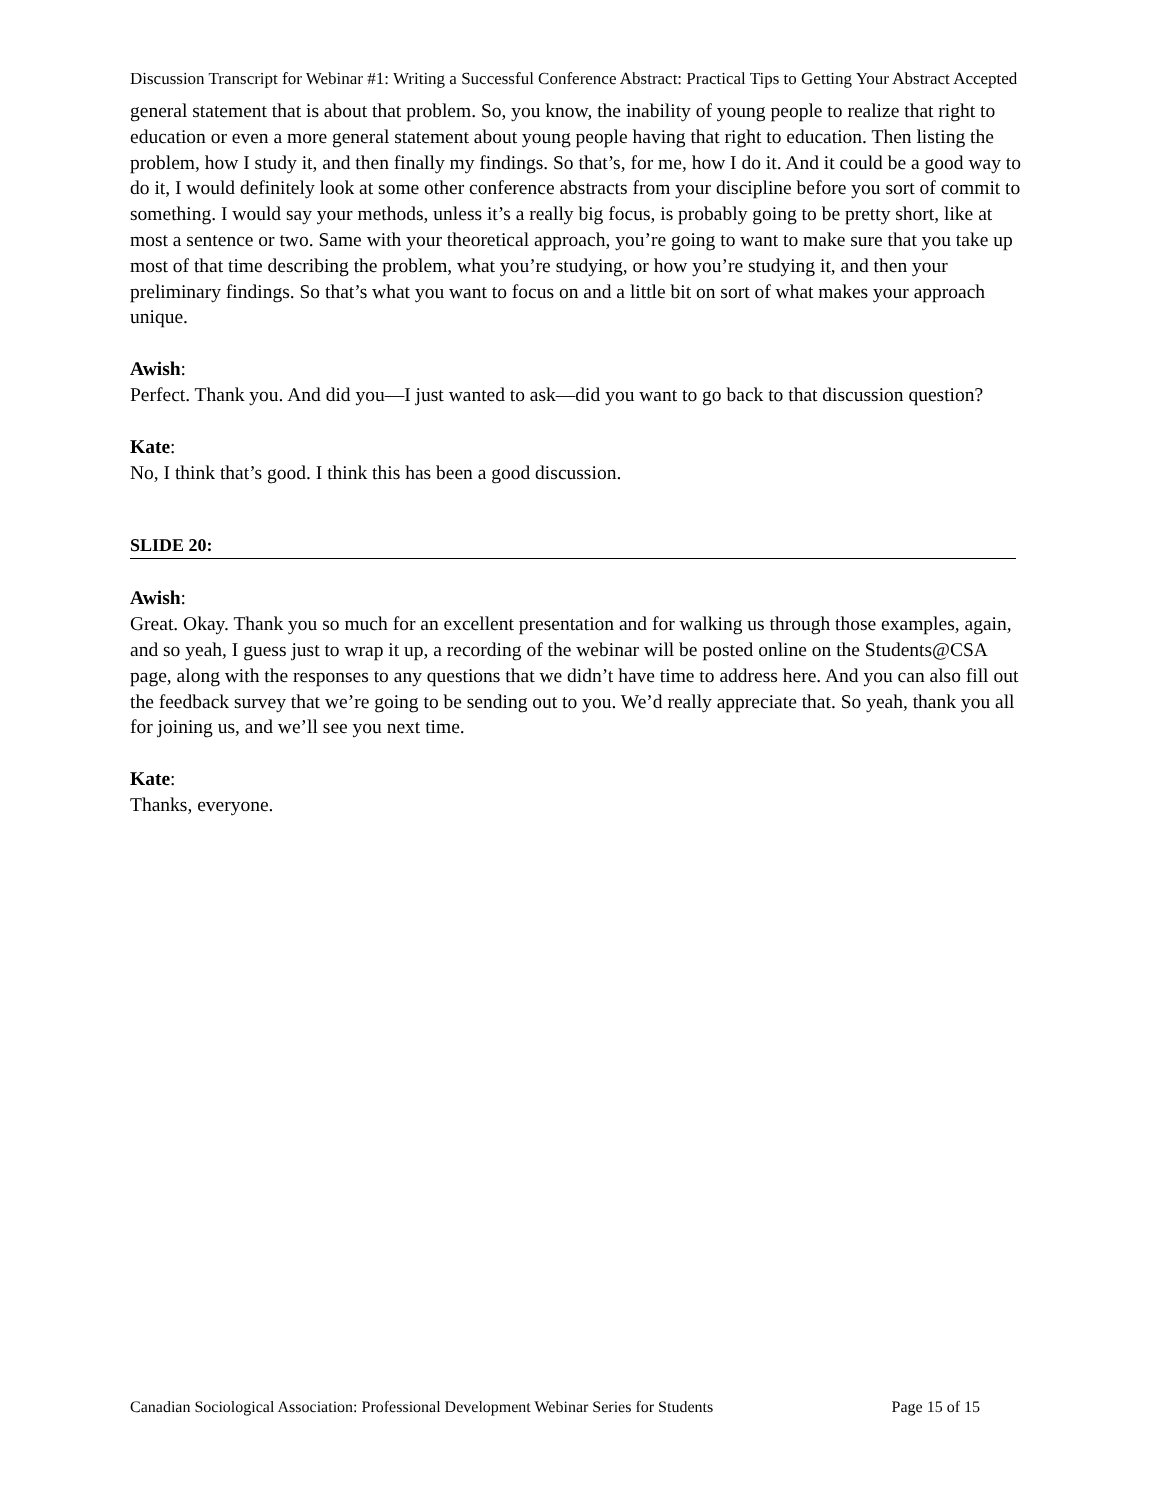Discussion Transcript for Webinar #1: Writing a Successful Conference Abstract: Practical Tips to Getting Your Abstract Accepted
general statement that is about that problem. So, you know, the inability of young people to realize that right to education or even a more general statement about young people having that right to education. Then listing the problem, how I study it, and then finally my findings. So that’s, for me, how I do it. And it could be a good way to do it, I would definitely look at some other conference abstracts from your discipline before you sort of commit to something. I would say your methods, unless it’s a really big focus, is probably going to be pretty short, like at most a sentence or two. Same with your theoretical approach, you’re going to want to make sure that you take up most of that time describing the problem, what you’re studying, or how you’re studying it, and then your preliminary findings. So that’s what you want to focus on and a little bit on sort of what makes your approach unique.
Awish:
Perfect. Thank you. And did you—I just wanted to ask—did you want to go back to that discussion question?
Kate:
No, I think that’s good. I think this has been a good discussion.
SLIDE 20:
Awish:
Great. Okay. Thank you so much for an excellent presentation and for walking us through those examples, again, and so yeah, I guess just to wrap it up, a recording of the webinar will be posted online on the Students@CSA page, along with the responses to any questions that we didn’t have time to address here. And you can also fill out the feedback survey that we’re going to be sending out to you. We’d really appreciate that. So yeah, thank you all for joining us, and we’ll see you next time.
Kate:
Thanks, everyone.
Canadian Sociological Association: Professional Development Webinar Series for Students Page 15 of 15